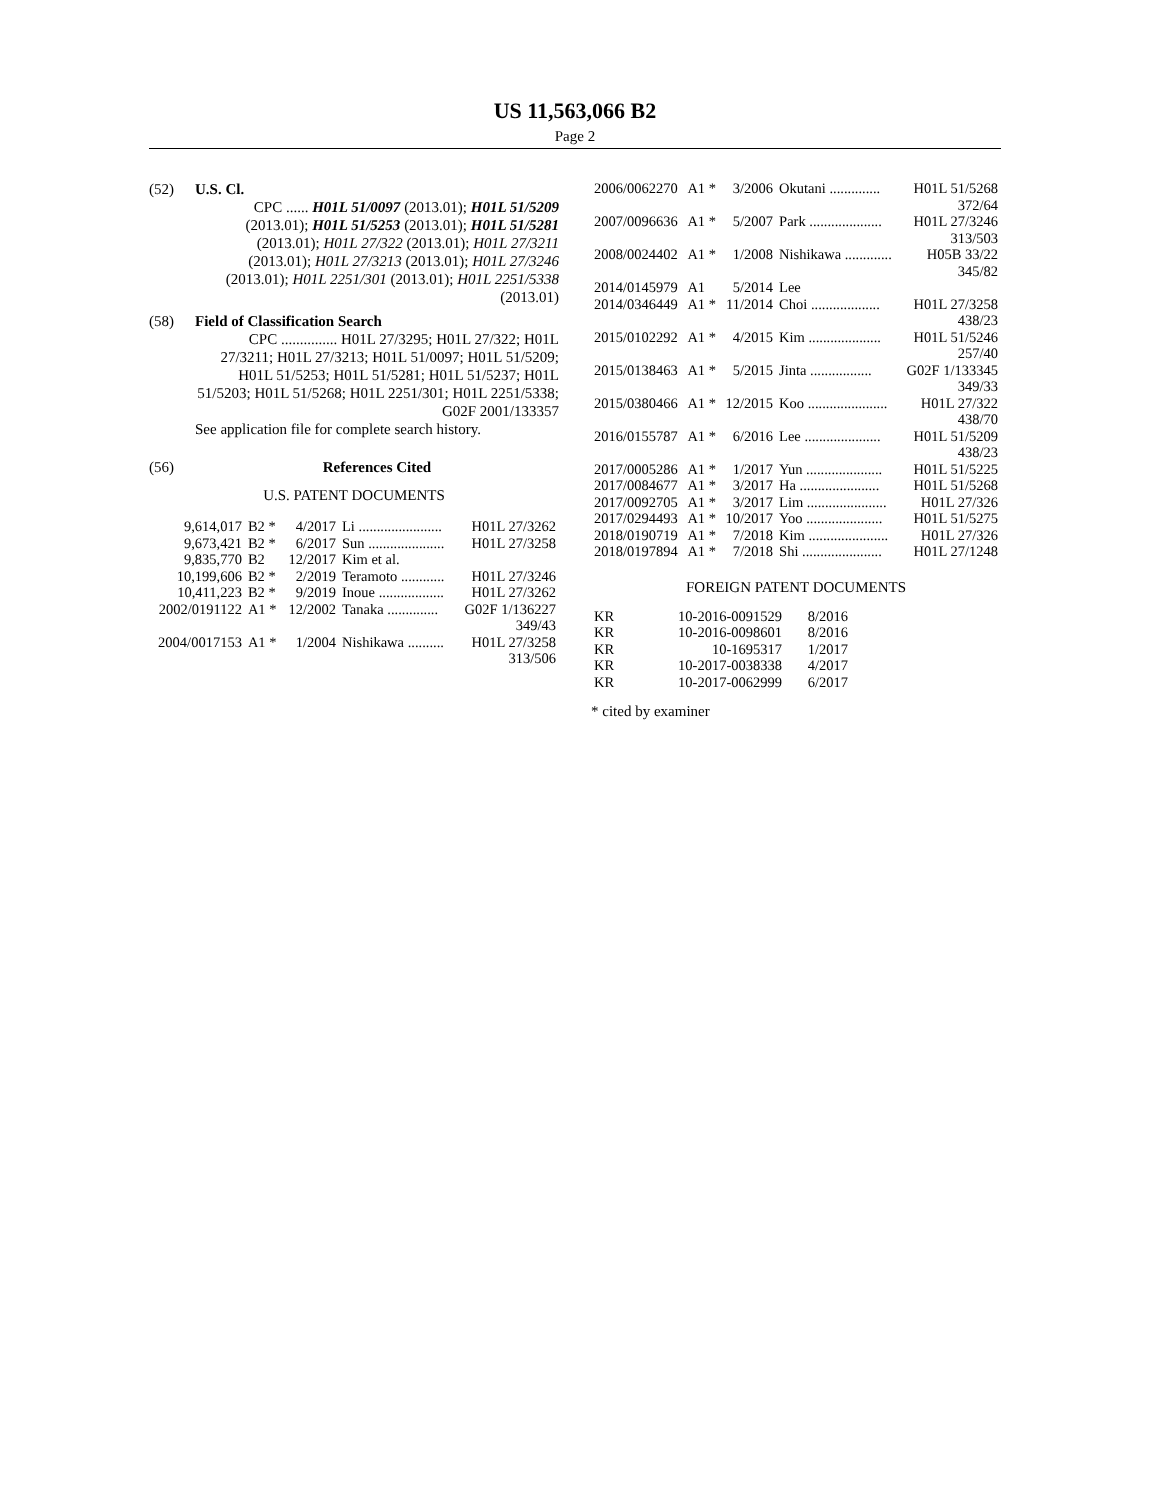US 11,563,066 B2
Page 2
(52) U.S. Cl.
CPC ...... H01L 51/0097 (2013.01); H01L 51/5209 (2013.01); H01L 51/5253 (2013.01); H01L 51/5281 (2013.01); H01L 27/322 (2013.01); H01L 27/3211 (2013.01); H01L 27/3213 (2013.01); H01L 27/3246 (2013.01); H01L 2251/301 (2013.01); H01L 2251/5338 (2013.01)
(58) Field of Classification Search
CPC ............... H01L 27/3295; H01L 27/322; H01L 27/3211; H01L 27/3213; H01L 51/0097; H01L 51/5209; H01L 51/5253; H01L 51/5281; H01L 51/5237; H01L 51/5203; H01L 51/5268; H01L 2251/301; H01L 2251/5338; G02F 2001/133357
See application file for complete search history.
(56) References Cited
U.S. PATENT DOCUMENTS
| 9,614,017 | B2 * | 4/2017 | Li ....................... | H01L 27/3262 |
| 9,673,421 | B2 * | 6/2017 | Sun ..................... | H01L 27/3258 |
| 9,835,770 | B2 | 12/2017 | Kim et al. | |
| 10,199,606 | B2 * | 2/2019 | Teramoto ............ | H01L 27/3246 |
| 10,411,223 | B2 * | 9/2019 | Inoue .................. | H01L 27/3262 |
| 2002/0191122 | A1 * | 12/2002 | Tanaka .............. | G02F 1/136227 349/43 |
| 2004/0017153 | A1 * | 1/2004 | Nishikawa .......... | H01L 27/3258 313/506 |
| 2006/0062270 | A1 * | 3/2006 | Okutani .............. | H01L 51/5268 372/64 |
| 2007/0096636 | A1 * | 5/2007 | Park .................... | H01L 27/3246 313/503 |
| 2008/0024402 | A1 * | 1/2008 | Nishikawa ............. | H05B 33/22 345/82 |
| 2014/0145979 | A1 | 5/2014 | Lee | |
| 2014/0346449 | A1 * | 11/2014 | Choi ................... | H01L 27/3258 438/23 |
| 2015/0102292 | A1 * | 4/2015 | Kim .................... | H01L 51/5246 257/40 |
| 2015/0138463 | A1 * | 5/2015 | Jinta ................. | G02F 1/133345 349/33 |
| 2015/0380466 | A1 * | 12/2015 | Koo ...................... | H01L 27/322 438/70 |
| 2016/0155787 | A1 * | 6/2016 | Lee ..................... | H01L 51/5209 438/23 |
| 2017/0005286 | A1 * | 1/2017 | Yun ..................... | H01L 51/5225 |
| 2017/0084677 | A1 * | 3/2017 | Ha ...................... | H01L 51/5268 |
| 2017/0092705 | A1 * | 3/2017 | Lim ...................... | H01L 27/326 |
| 2017/0294493 | A1 * | 10/2017 | Yoo ..................... | H01L 51/5275 |
| 2018/0190719 | A1 * | 7/2018 | Kim ...................... | H01L 27/326 |
| 2018/0197894 | A1 * | 7/2018 | Shi ...................... | H01L 27/1248 |
FOREIGN PATENT DOCUMENTS
| KR | 10-2016-0091529 | 8/2016 |
| KR | 10-2016-0098601 | 8/2016 |
| KR | 10-1695317 | 1/2017 |
| KR | 10-2017-0038338 | 4/2017 |
| KR | 10-2017-0062999 | 6/2017 |
* cited by examiner